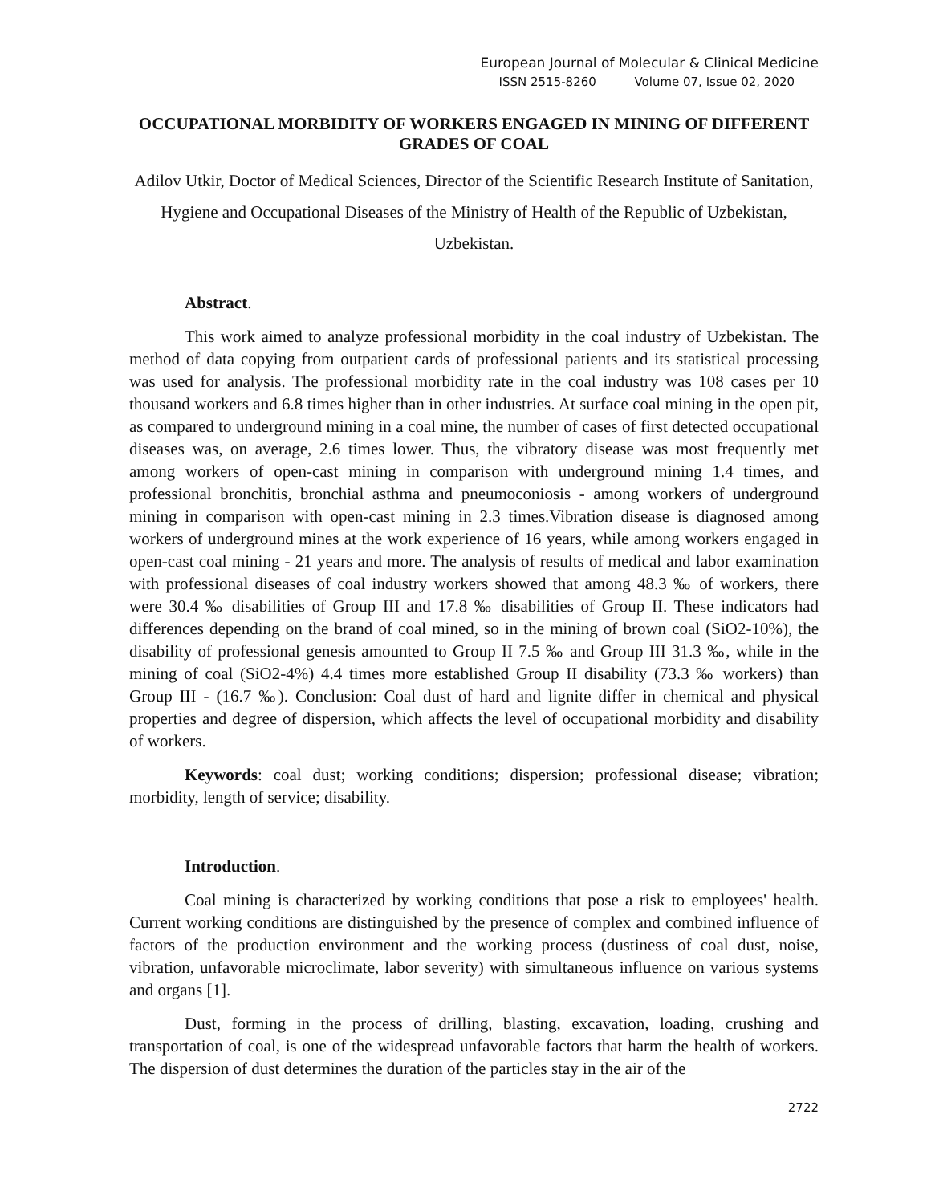European Journal of Molecular & Clinical Medicine
ISSN 2515-8260 Volume 07, Issue 02, 2020
OCCUPATIONAL MORBIDITY OF WORKERS ENGAGED IN MINING OF DIFFERENT GRADES OF COAL
Adilov Utkir, Doctor of Medical Sciences, Director of the Scientific Research Institute of Sanitation, Hygiene and Occupational Diseases of the Ministry of Health of the Republic of Uzbekistan, Uzbekistan.
Abstract.
This work aimed to analyze professional morbidity in the coal industry of Uzbekistan. The method of data copying from outpatient cards of professional patients and its statistical processing was used for analysis. The professional morbidity rate in the coal industry was 108 cases per 10 thousand workers and 6.8 times higher than in other industries. At surface coal mining in the open pit, as compared to underground mining in a coal mine, the number of cases of first detected occupational diseases was, on average, 2.6 times lower. Thus, the vibratory disease was most frequently met among workers of open-cast mining in comparison with underground mining 1.4 times, and professional bronchitis, bronchial asthma and pneumoconiosis - among workers of underground mining in comparison with open-cast mining in 2.3 times.Vibration disease is diagnosed among workers of underground mines at the work experience of 16 years, while among workers engaged in open-cast coal mining - 21 years and more. The analysis of results of medical and labor examination with professional diseases of coal industry workers showed that among 48.3 ‰ of workers, there were 30.4 ‰ disabilities of Group III and 17.8 ‰ disabilities of Group II. These indicators had differences depending on the brand of coal mined, so in the mining of brown coal (SiO2-10%), the disability of professional genesis amounted to Group II 7.5 ‰ and Group III 31.3 ‰, while in the mining of coal (SiO2-4%) 4.4 times more established Group II disability (73.3 ‰ workers) than Group III - (16.7 ‰). Conclusion: Coal dust of hard and lignite differ in chemical and physical properties and degree of dispersion, which affects the level of occupational morbidity and disability of workers.
Keywords: coal dust; working conditions; dispersion; professional disease; vibration; morbidity, length of service; disability.
Introduction.
Coal mining is characterized by working conditions that pose a risk to employees' health. Current working conditions are distinguished by the presence of complex and combined influence of factors of the production environment and the working process (dustiness of coal dust, noise, vibration, unfavorable microclimate, labor severity) with simultaneous influence on various systems and organs [1].
Dust, forming in the process of drilling, blasting, excavation, loading, crushing and transportation of coal, is one of the widespread unfavorable factors that harm the health of workers. The dispersion of dust determines the duration of the particles stay in the air of the
2722